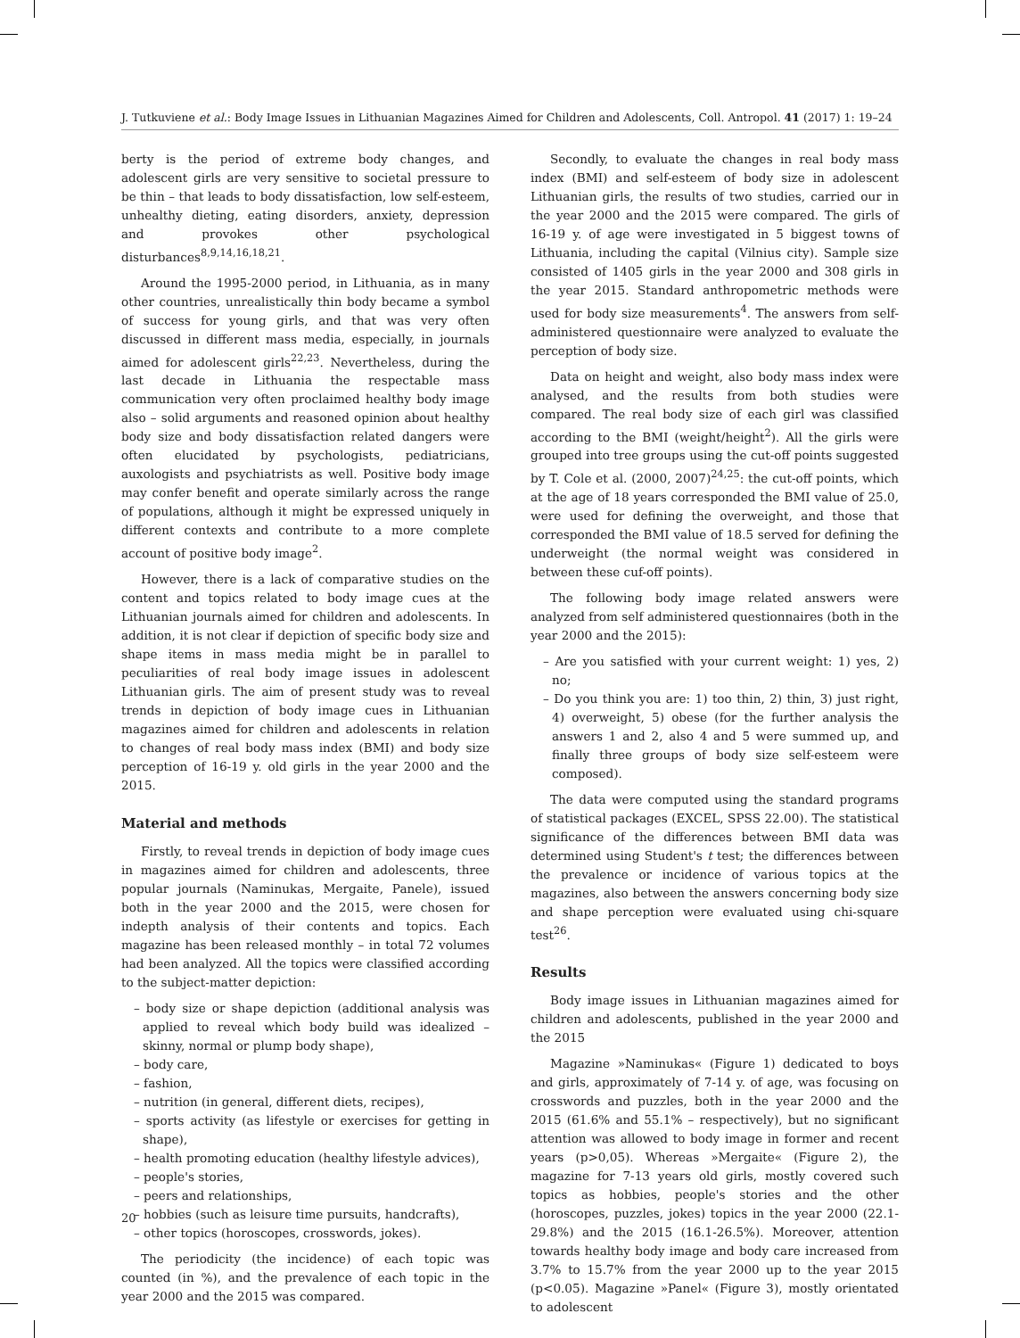J. Tutkuviene et al.: Body Image Issues in Lithuanian Magazines Aimed for Children and Adolescents, Coll. Antropol. 41 (2017) 1: 19–24
berty is the period of extreme body changes, and adolescent girls are very sensitive to societal pressure to be thin – that leads to body dissatisfaction, low self-esteem, unhealthy dieting, eating disorders, anxiety, depression and provokes other psychological disturbances<sup>8,9,14,16,18,21</sup>.
Around the 1995-2000 period, in Lithuania, as in many other countries, unrealistically thin body became a symbol of success for young girls, and that was very often discussed in different mass media, especially, in journals aimed for adolescent girls<sup>22,23</sup>. Nevertheless, during the last decade in Lithuania the respectable mass communication very often proclaimed healthy body image also – solid arguments and reasoned opinion about healthy body size and body dissatisfaction related dangers were often elucidated by psychologists, pediatricians, auxologists and psychiatrists as well. Positive body image may confer benefit and operate similarly across the range of populations, although it might be expressed uniquely in different contexts and contribute to a more complete account of positive body image<sup>2</sup>.
However, there is a lack of comparative studies on the content and topics related to body image cues at the Lithuanian journals aimed for children and adolescents. In addition, it is not clear if depiction of specific body size and shape items in mass media might be in parallel to peculiarities of real body image issues in adolescent Lithuanian girls. The aim of present study was to reveal trends in depiction of body image cues in Lithuanian magazines aimed for children and adolescents in relation to changes of real body mass index (BMI) and body size perception of 16-19 y. old girls in the year 2000 and the 2015.
Material and methods
Firstly, to reveal trends in depiction of body image cues in magazines aimed for children and adolescents, three popular journals (Naminukas, Mergaite, Panele), issued both in the year 2000 and the 2015, were chosen for indepth analysis of their contents and topics. Each magazine has been released monthly – in total 72 volumes had been analyzed. All the topics were classified according to the subject-matter depiction:
– body size or shape depiction (additional analysis was applied to reveal which body build was idealized – skinny, normal or plump body shape),
– body care,
– fashion,
– nutrition (in general, different diets, recipes),
– sports activity (as lifestyle or exercises for getting in shape),
– health promoting education (healthy lifestyle advices),
– people's stories,
– peers and relationships,
– hobbies (such as leisure time pursuits, handcrafts),
– other topics (horoscopes, crosswords, jokes).
The periodicity (the incidence) of each topic was counted (in %), and the prevalence of each topic in the year 2000 and the 2015 was compared.
Secondly, to evaluate the changes in real body mass index (BMI) and self-esteem of body size in adolescent Lithuanian girls, the results of two studies, carried our in the year 2000 and the 2015 were compared. The girls of 16-19 y. of age were investigated in 5 biggest towns of Lithuania, including the capital (Vilnius city). Sample size consisted of 1405 girls in the year 2000 and 308 girls in the year 2015. Standard anthropometric methods were used for body size measurements<sup>4</sup>. The answers from self-administered questionnaire were analyzed to evaluate the perception of body size.
Data on height and weight, also body mass index were analysed, and the results from both studies were compared. The real body size of each girl was classified according to the BMI (weight/height<sup>2</sup>). All the girls were grouped into tree groups using the cut-off points suggested by T. Cole et al. (2000, 2007)<sup>24,25</sup>: the cut-off points, which at the age of 18 years corresponded the BMI value of 25.0, were used for defining the overweight, and those that corresponded the BMI value of 18.5 served for defining the underweight (the normal weight was considered in between these cuf-off points).
The following body image related answers were analyzed from self administered questionnaires (both in the year 2000 and the 2015):
– Are you satisfied with your current weight: 1) yes, 2) no;
– Do you think you are: 1) too thin, 2) thin, 3) just right, 4) overweight, 5) obese (for the further analysis the answers 1 and 2, also 4 and 5 were summed up, and finally three groups of body size self-esteem were composed).
The data were computed using the standard programs of statistical packages (EXCEL, SPSS 22.00). The statistical significance of the differences between BMI data was determined using Student's t test; the differences between the prevalence or incidence of various topics at the magazines, also between the answers concerning body size and shape perception were evaluated using chi-square test<sup>26</sup>.
Results
Body image issues in Lithuanian magazines aimed for children and adolescents, published in the year 2000 and the 2015
Magazine »Naminukas« (Figure 1) dedicated to boys and girls, approximately of 7-14 y. of age, was focusing on crosswords and puzzles, both in the year 2000 and the 2015 (61.6% and 55.1% – respectively), but no significant attention was allowed to body image in former and recent years (p>0,05). Whereas »Mergaite« (Figure 2), the magazine for 7-13 years old girls, mostly covered such topics as hobbies, people's stories and the other (horoscopes, puzzles, jokes) topics in the year 2000 (22.1-29.8%) and the 2015 (16.1-26.5%). Moreover, attention towards healthy body image and body care increased from 3.7% to 15.7% from the year 2000 up to the year 2015 (p<0.05). Magazine »Panel« (Figure 3), mostly orientated to adolescent
20